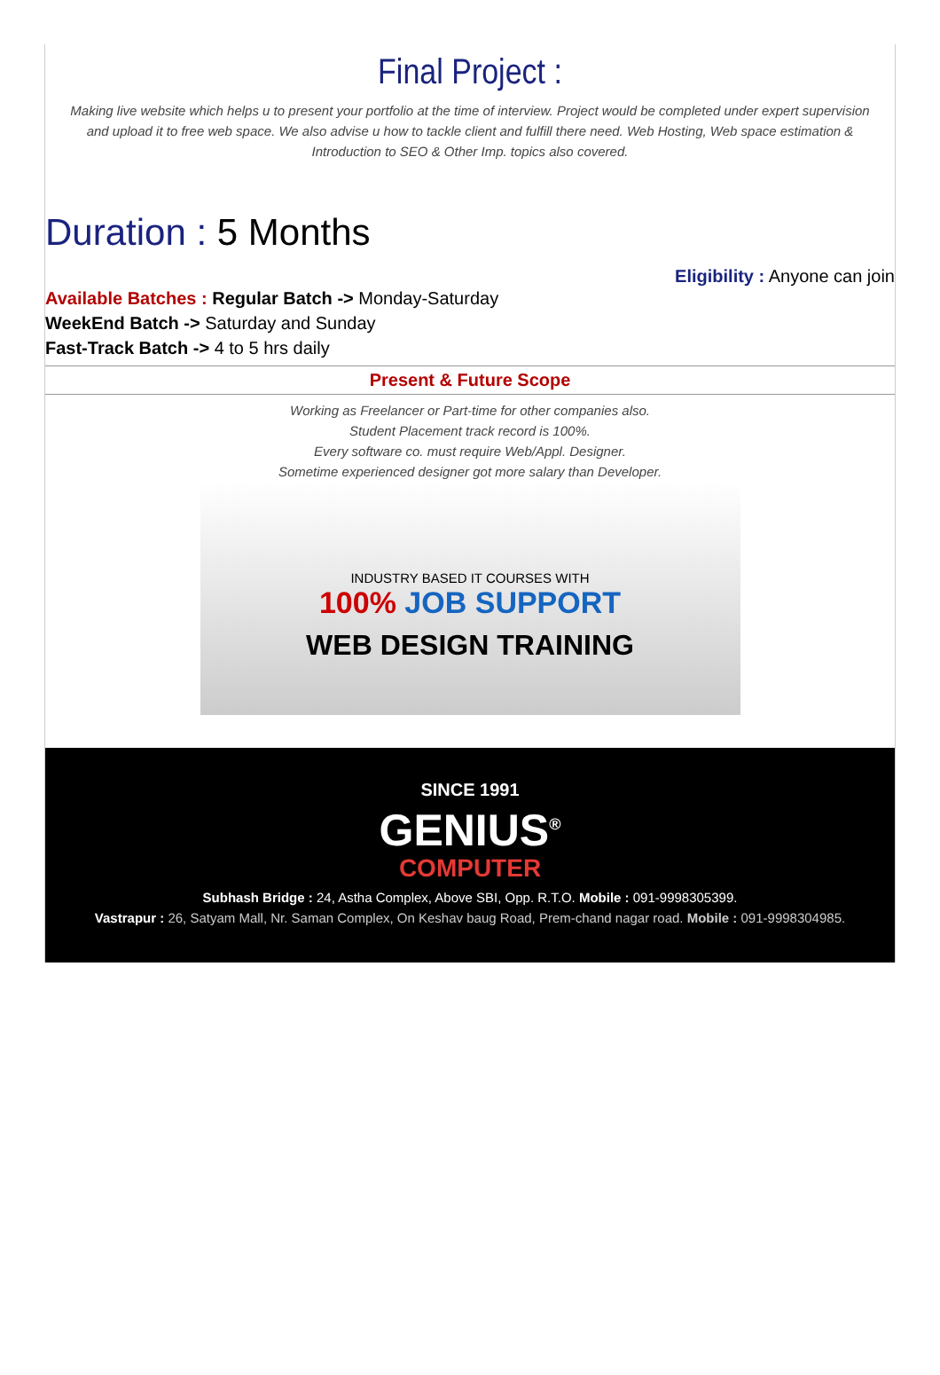Final Project :
Making live website which helps u to present your portfolio at the time of interview. Project would be completed under expert supervision and upload it to free web space. We also advise u how to tackle client and fulfill there need. Web Hosting, Web space estimation & Introduction to SEO & Other Imp. topics also covered.
Duration : 5 Months
Available Batches : Regular Batch -> Monday-Saturday
WeekEnd Batch -> Saturday and Sunday
Fast-Track Batch -> 4 to 5 hrs daily
Eligibility : Anyone can join
Present & Future Scope
Working as Freelancer or Part-time for other companies also.
Student Placement track record is 100%.
Every software co. must require Web/Appl. Designer.
Sometime experienced designer got more salary than Developer.
INDUSTRY BASED IT COURSES WITH
100% JOB SUPPORT
WEB DESIGN TRAINING
SINCE 1991
GENIUS<sup>®</sup>
COMPUTER
Subhash Bridge : 24, Astha Complex, Above SBI, Opp. R.T.O. Mobile : 091-9998305399.
Vastrapur : 26, Satyam Mall, Nr. Saman Complex, On Keshav baug Road, Prem-chand nagar road. Mobile : 091-9998304985.